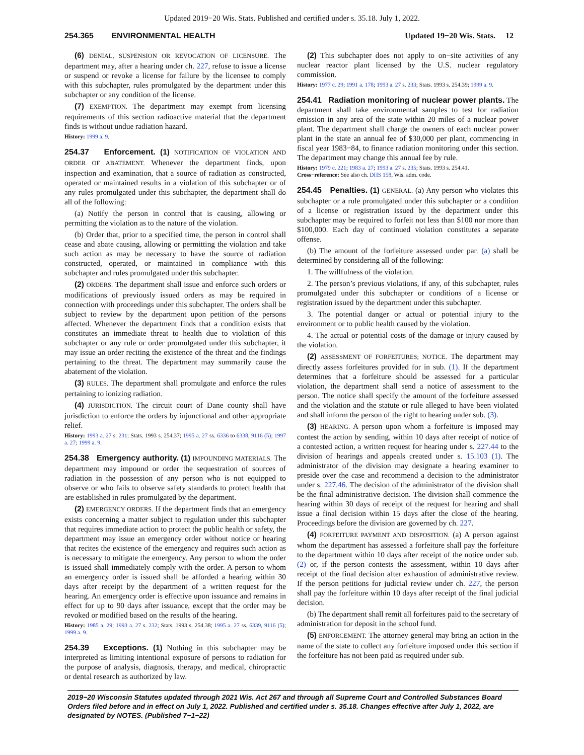Updated 2019−20 Wis. Stats. Published and certified under s. 35.18. July 1, 2022.
254.365 ENVIRONMENTAL HEALTH Updated 19−20 Wis. Stats. 12
(6) DENIAL, SUSPENSION OR REVOCATION OF LICENSURE. The department may, after a hearing under ch. 227, refuse to issue a license or suspend or revoke a license for failure by the licensee to comply with this subchapter, rules promulgated by the department under this subchapter or any condition of the license.
(7) EXEMPTION. The department may exempt from licensing requirements of this section radioactive material that the department finds is without undue radiation hazard.
History: 1999 a. 9.
254.37 Enforcement. (1) NOTIFICATION OF VIOLATION AND ORDER OF ABATEMENT. Whenever the department finds, upon inspection and examination, that a source of radiation as constructed, operated or maintained results in a violation of this subchapter or of any rules promulgated under this subchapter, the department shall do all of the following:
(a) Notify the person in control that is causing, allowing or permitting the violation as to the nature of the violation.
(b) Order that, prior to a specified time, the person in control shall cease and abate causing, allowing or permitting the violation and take such action as may be necessary to have the source of radiation constructed, operated, or maintained in compliance with this subchapter and rules promulgated under this subchapter.
(2) ORDERS. The department shall issue and enforce such orders or modifications of previously issued orders as may be required in connection with proceedings under this subchapter. The orders shall be subject to review by the department upon petition of the persons affected. Whenever the department finds that a condition exists that constitutes an immediate threat to health due to violation of this subchapter or any rule or order promulgated under this subchapter, it may issue an order reciting the existence of the threat and the findings pertaining to the threat. The department may summarily cause the abatement of the violation.
(3) RULES. The department shall promulgate and enforce the rules pertaining to ionizing radiation.
(4) JURISDICTION. The circuit court of Dane county shall have jurisdiction to enforce the orders by injunctional and other appropriate relief.
History: 1993 a. 27 s. 231; Stats. 1993 s. 254.37; 1995 a. 27 ss. 6336 to 6338, 9116 (5); 1997 a. 27; 1999 a. 9.
254.38 Emergency authority. (1) IMPOUNDING MATERIALS. The department may impound or order the sequestration of sources of radiation in the possession of any person who is not equipped to observe or who fails to observe safety standards to protect health that are established in rules promulgated by the department.
(2) EMERGENCY ORDERS. If the department finds that an emergency exists concerning a matter subject to regulation under this subchapter that requires immediate action to protect the public health or safety, the department may issue an emergency order without notice or hearing that recites the existence of the emergency and requires such action as is necessary to mitigate the emergency. Any person to whom the order is issued shall immediately comply with the order. A person to whom an emergency order is issued shall be afforded a hearing within 30 days after receipt by the department of a written request for the hearing. An emergency order is effective upon issuance and remains in effect for up to 90 days after issuance, except that the order may be revoked or modified based on the results of the hearing.
History: 1985 a. 29; 1993 a. 27 s. 232; Stats. 1993 s. 254.38; 1995 a. 27 ss. 6339, 9116 (5); 1999 a. 9.
254.39 Exceptions. (1) Nothing in this subchapter may be interpreted as limiting intentional exposure of persons to radiation for the purpose of analysis, diagnosis, therapy, and medical, chiropractic or dental research as authorized by law.
(2) This subchapter does not apply to on−site activities of any nuclear reactor plant licensed by the U.S. nuclear regulatory commission.
History: 1977 c. 29; 1991 a. 178; 1993 a. 27 s. 233; Stats. 1993 s. 254.39; 1999 a. 9.
254.41 Radiation monitoring of nuclear power plants. The department shall take environmental samples to test for radiation emission in any area of the state within 20 miles of a nuclear power plant. The department shall charge the owners of each nuclear power plant in the state an annual fee of $30,000 per plant, commencing in fiscal year 1983−84, to finance radiation monitoring under this section. The department may change this annual fee by rule.
History: 1979 c. 221; 1983 a. 27; 1993 a. 27 s. 235; Stats. 1993 s. 254.41.
Cross−reference: See also ch. DHS 158, Wis. adm. code.
254.45 Penalties. (1) GENERAL. (a) Any person who violates this subchapter or a rule promulgated under this subchapter or a condition of a license or registration issued by the department under this subchapter may be required to forfeit not less than $100 nor more than $100,000. Each day of continued violation constitutes a separate offense.
(b) The amount of the forfeiture assessed under par. (a) shall be determined by considering all of the following:
1. The willfulness of the violation.
2. The person’s previous violations, if any, of this subchapter, rules promulgated under this subchapter or conditions of a license or registration issued by the department under this subchapter.
3. The potential danger or actual or potential injury to the environment or to public health caused by the violation.
4. The actual or potential costs of the damage or injury caused by the violation.
(2) ASSESSMENT OF FORFEITURES; NOTICE. The department may directly assess forfeitures provided for in sub. (1). If the department determines that a forfeiture should be assessed for a particular violation, the department shall send a notice of assessment to the person. The notice shall specify the amount of the forfeiture assessed and the violation and the statute or rule alleged to have been violated and shall inform the person of the right to hearing under sub. (3).
(3) HEARING. A person upon whom a forfeiture is imposed may contest the action by sending, within 10 days after receipt of notice of a contested action, a written request for hearing under s. 227.44 to the division of hearings and appeals created under s. 15.103 (1). The administrator of the division may designate a hearing examiner to preside over the case and recommend a decision to the administrator under s. 227.46. The decision of the administrator of the division shall be the final administrative decision. The division shall commence the hearing within 30 days of receipt of the request for hearing and shall issue a final decision within 15 days after the close of the hearing. Proceedings before the division are governed by ch. 227.
(4) FORFEITURE PAYMENT AND DISPOSITION. (a) A person against whom the department has assessed a forfeiture shall pay the forfeiture to the department within 10 days after receipt of the notice under sub. (2) or, if the person contests the assessment, within 10 days after receipt of the final decision after exhaustion of administrative review. If the person petitions for judicial review under ch. 227, the person shall pay the forfeiture within 10 days after receipt of the final judicial decision.
(b) The department shall remit all forfeitures paid to the secretary of administration for deposit in the school fund.
(5) ENFORCEMENT. The attorney general may bring an action in the name of the state to collect any forfeiture imposed under this section if the forfeiture has not been paid as required under sub.
2019−20 Wisconsin Statutes updated through 2021 Wis. Act 267 and through all Supreme Court and Controlled Substances Board Orders filed before and in effect on July 1, 2022. Published and certified under s. 35.18. Changes effective after July 1, 2022, are designated by NOTES. (Published 7−1−22)